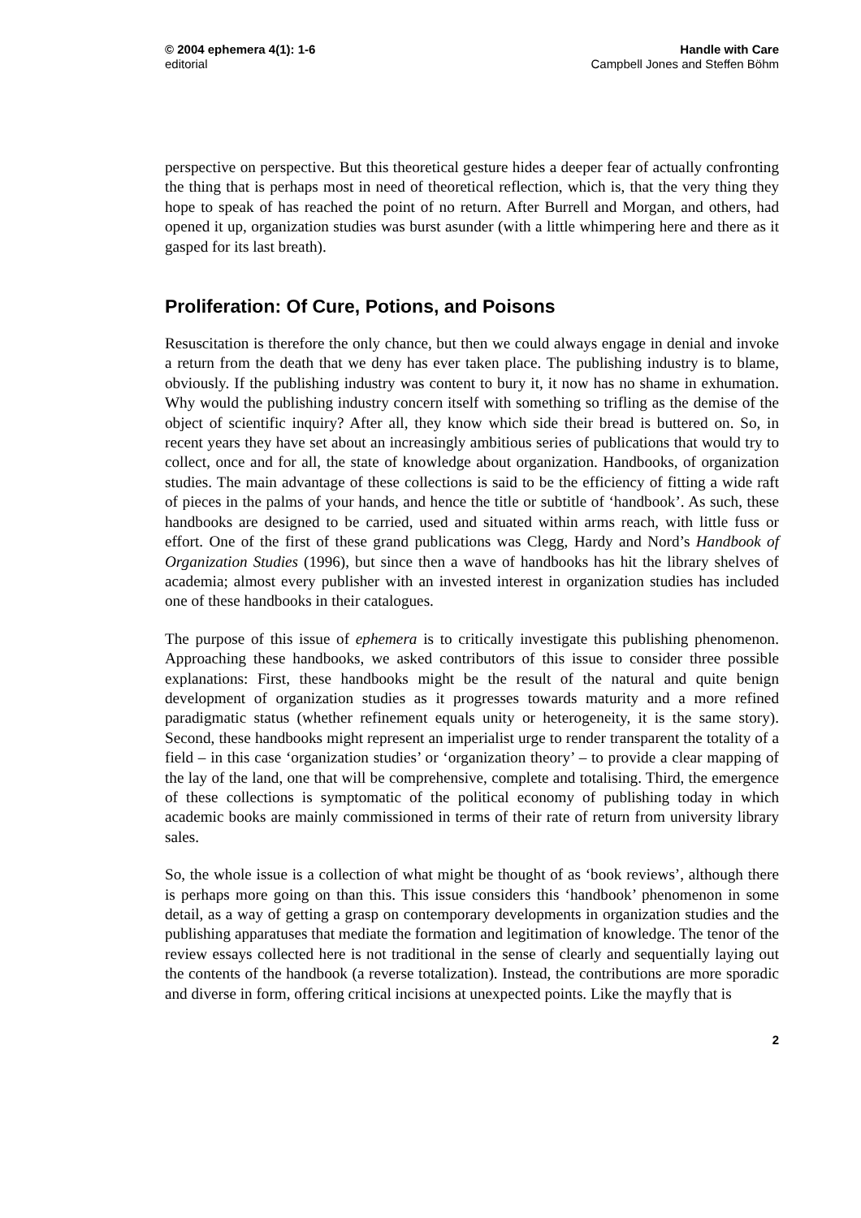© 2004 ephemera 4(1): 1-6
editorial
Handle with Care
Campbell Jones and Steffen Böhm
perspective on perspective. But this theoretical gesture hides a deeper fear of actually confronting the thing that is perhaps most in need of theoretical reflection, which is, that the very thing they hope to speak of has reached the point of no return. After Burrell and Morgan, and others, had opened it up, organization studies was burst asunder (with a little whimpering here and there as it gasped for its last breath).
Proliferation: Of Cure, Potions, and Poisons
Resuscitation is therefore the only chance, but then we could always engage in denial and invoke a return from the death that we deny has ever taken place. The publishing industry is to blame, obviously. If the publishing industry was content to bury it, it now has no shame in exhumation. Why would the publishing industry concern itself with something so trifling as the demise of the object of scientific inquiry? After all, they know which side their bread is buttered on. So, in recent years they have set about an increasingly ambitious series of publications that would try to collect, once and for all, the state of knowledge about organization. Handbooks, of organization studies. The main advantage of these collections is said to be the efficiency of fitting a wide raft of pieces in the palms of your hands, and hence the title or subtitle of ‘handbook’. As such, these handbooks are designed to be carried, used and situated within arms reach, with little fuss or effort. One of the first of these grand publications was Clegg, Hardy and Nord’s Handbook of Organization Studies (1996), but since then a wave of handbooks has hit the library shelves of academia; almost every publisher with an invested interest in organization studies has included one of these handbooks in their catalogues.
The purpose of this issue of ephemera is to critically investigate this publishing phenomenon. Approaching these handbooks, we asked contributors of this issue to consider three possible explanations: First, these handbooks might be the result of the natural and quite benign development of organization studies as it progresses towards maturity and a more refined paradigmatic status (whether refinement equals unity or heterogeneity, it is the same story). Second, these handbooks might represent an imperialist urge to render transparent the totality of a field – in this case ‘organization studies’ or ‘organization theory’ – to provide a clear mapping of the lay of the land, one that will be comprehensive, complete and totalising. Third, the emergence of these collections is symptomatic of the political economy of publishing today in which academic books are mainly commissioned in terms of their rate of return from university library sales.
So, the whole issue is a collection of what might be thought of as ‘book reviews’, although there is perhaps more going on than this. This issue considers this ‘handbook’ phenomenon in some detail, as a way of getting a grasp on contemporary developments in organization studies and the publishing apparatuses that mediate the formation and legitimation of knowledge. The tenor of the review essays collected here is not traditional in the sense of clearly and sequentially laying out the contents of the handbook (a reverse totalization). Instead, the contributions are more sporadic and diverse in form, offering critical incisions at unexpected points. Like the mayfly that is
2